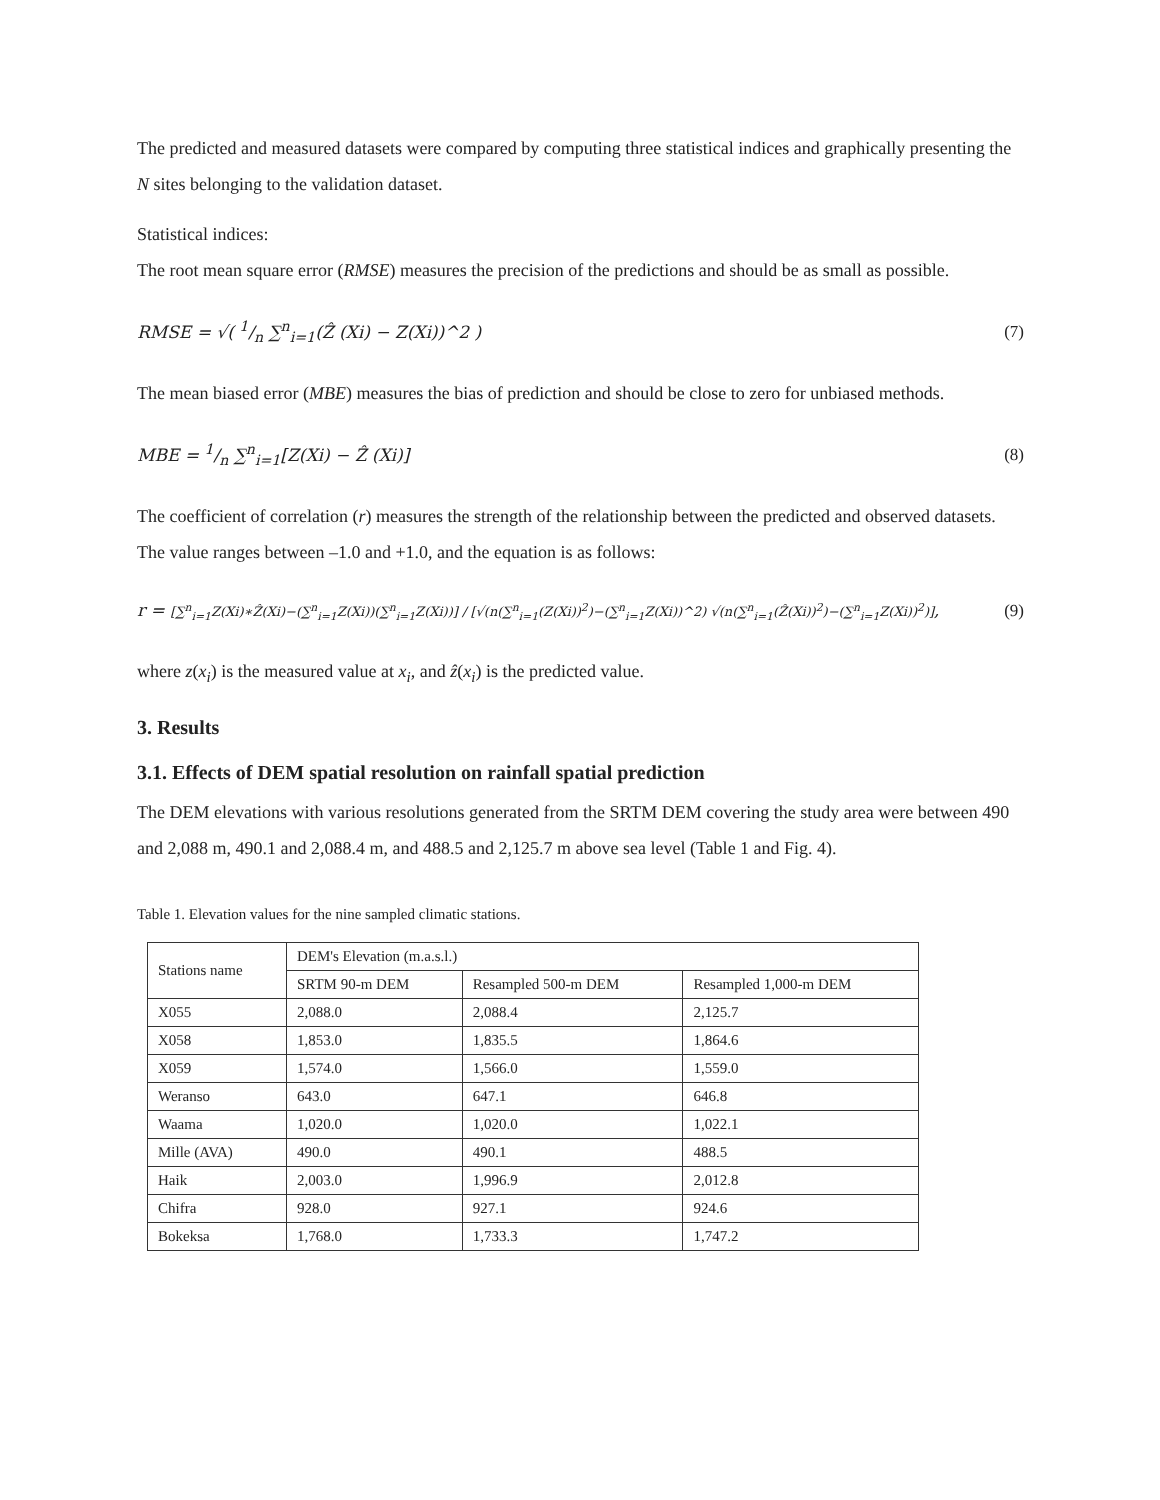The predicted and measured datasets were compared by computing three statistical indices and graphically presenting the N sites belonging to the validation dataset.
Statistical indices:
The root mean square error (RMSE) measures the precision of the predictions and should be as small as possible.
RMSE = √( 1/n ∑<sup>n</sup><sub>i=1</sub>(Ẑ (Xi) − Z(Xi))^2 ) (7)
The mean biased error (MBE) measures the bias of prediction and should be close to zero for unbiased methods.
MBE = 1/n ∑<sup>n</sup><sub>i=1</sub>[Z(Xi) − Ẑ (Xi)] (8)
The coefficient of correlation (r) measures the strength of the relationship between the predicted and observed datasets. The value ranges between –1.0 and +1.0, and the equation is as follows:
r = [∑<sup>n</sup><sub>i=1</sub>Z(Xi)∗Ẑ(Xi)−(∑<sup>n</sup><sub>i=1</sub>Z(Xi))(∑<sup>n</sup><sub>i=1</sub>Z(Xi))] / [√(n(∑<sup>n</sup><sub>i=1</sub>(Z(Xi))<sup>2</sup>)−(∑<sup>n</sup><sub>i=1</sub>Z(Xi))^2) √(n(∑<sup>n</sup><sub>i=1</sub>(Ẑ(Xi))<sup>2</sup>)−(∑<sup>n</sup><sub>i=1</sub>Z(Xi))<sup>2</sup>)], (9)
where z(x<sub>i</sub>) is the measured value at x<sub>i</sub>, and ẑ(x<sub>i</sub>) is the predicted value.
3. Results
3.1. Effects of DEM spatial resolution on rainfall spatial prediction
The DEM elevations with various resolutions generated from the SRTM DEM covering the study area were between 490 and 2,088 m, 490.1 and 2,088.4 m, and 488.5 and 2,125.7 m above sea level (Table 1 and Fig. 4).
Table 1. Elevation values for the nine sampled climatic stations.
| Stations name | DEM's Elevation (m.a.s.l.) | | |
| --- | --- | --- | --- |
| | SRTM 90-m DEM | Resampled 500-m DEM | Resampled 1,000-m DEM |
| X055 | 2,088.0 | 2,088.4 | 2,125.7 |
| X058 | 1,853.0 | 1,835.5 | 1,864.6 |
| X059 | 1,574.0 | 1,566.0 | 1,559.0 |
| Weranso | 643.0 | 647.1 | 646.8 |
| Waama | 1,020.0 | 1,020.0 | 1,022.1 |
| Mille (AVA) | 490.0 | 490.1 | 488.5 |
| Haik | 2,003.0 | 1,996.9 | 2,012.8 |
| Chifra | 928.0 | 927.1 | 924.6 |
| Bokeksa | 1,768.0 | 1,733.3 | 1,747.2 |